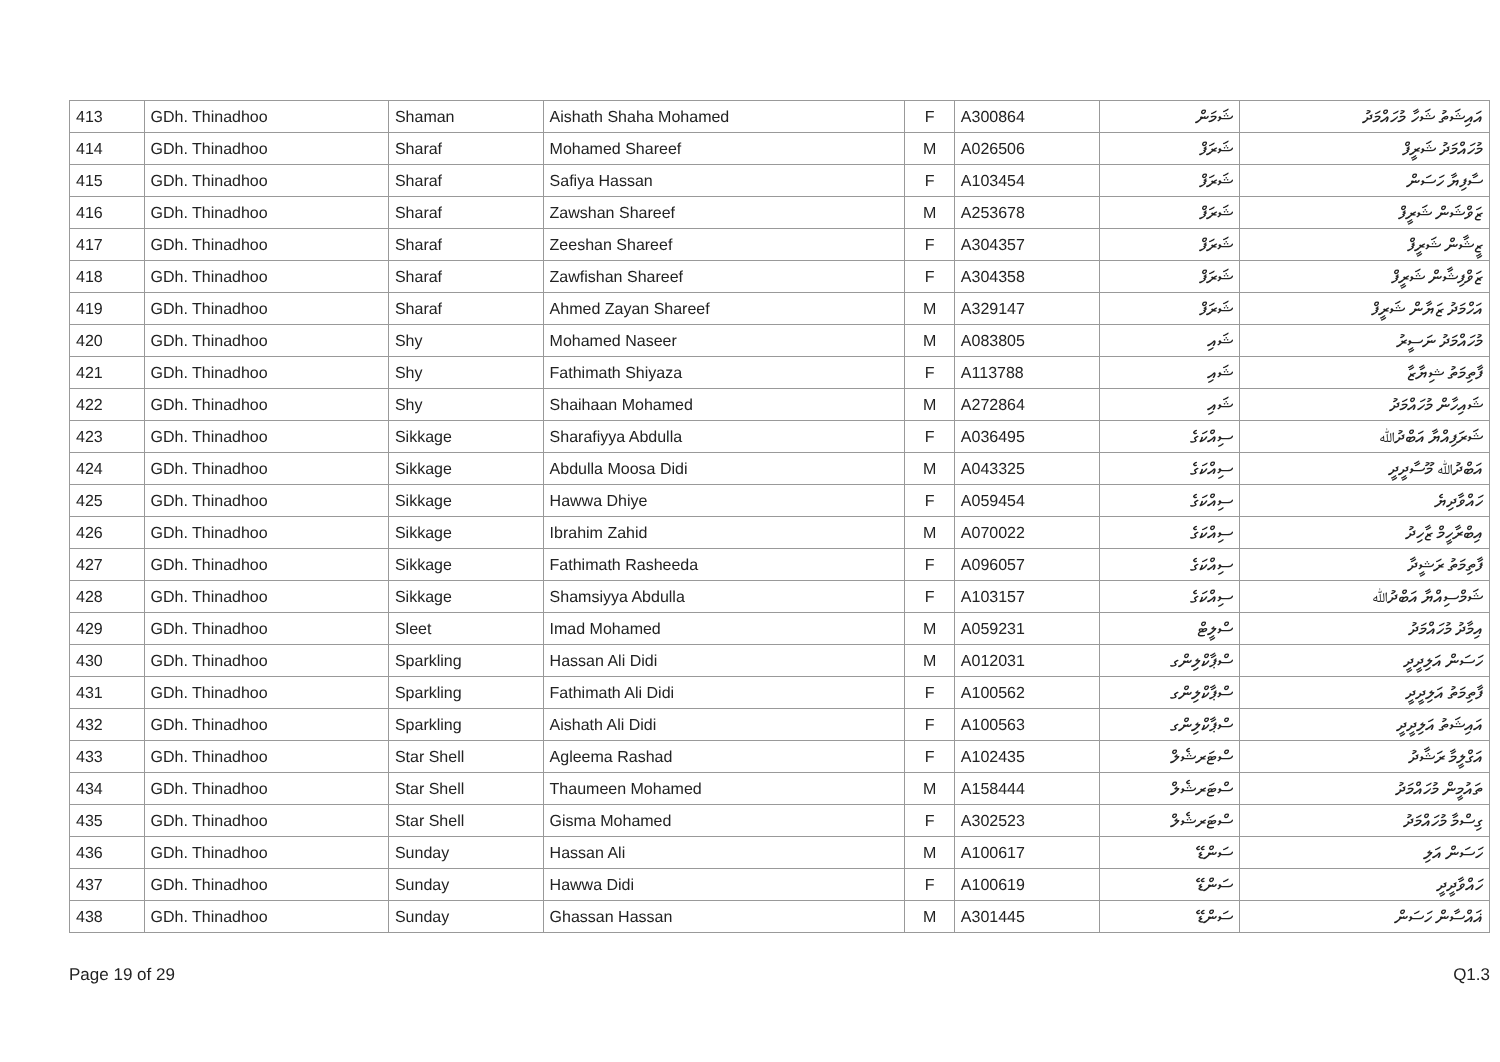| 413 | GDh. Thinadhoo | Shaman | Aishath Shaha Mohamed | F | A300864 | ޝަމަން | އައިޝަތު ޝަހާ މުހައްމަދު |
| 414 | GDh. Thinadhoo | Sharaf | Mohamed Shareef | M | A026506 | ޝަރަފް | މުހައްމަދު ޝަރީފް |
| 415 | GDh. Thinadhoo | Sharaf | Safiya Hassan | F | A103454 | ޝަރަފް | ސާފިޔާ ހަސަން |
| 416 | GDh. Thinadhoo | Sharaf | Zawshan Shareef | M | A253678 | ޝަރަފް | ޒަވްޝަން ޝަރީފް |
| 417 | GDh. Thinadhoo | Sharaf | Zeeshan Shareef | F | A304357 | ޝަރަފް | ޒީޝާން ޝަރީފް |
| 418 | GDh. Thinadhoo | Sharaf | Zawfishan Shareef | F | A304358 | ޝަރަފް | ޒަވްފިޝާން ޝަރީފް |
| 419 | GDh. Thinadhoo | Sharaf | Ahmed Zayan Shareef | M | A329147 | ޝަރަފް | އަހްމަދު ޒަޔާން ޝަރީފް |
| 420 | GDh. Thinadhoo | Shy | Mohamed Naseer | M | A083805 | ޝައި | މުހައްމަދު ނަސީރު |
| 421 | GDh. Thinadhoo | Shy | Fathimath Shiyaza | F | A113788 | ޝައި | ފާތިމަތު ޝިޔާޒާ |
| 422 | GDh. Thinadhoo | Shy | Shaihaan Mohamed | M | A272864 | ޝައި | ޝައިހާން މުހައްމަދު |
| 423 | GDh. Thinadhoo | Sikkage | Sharafiyya Abdulla | F | A036495 | ސިއްކަގެ | ޝަރަފިއްޔާ އަބްދުﷲ |
| 424 | GDh. Thinadhoo | Sikkage | Abdulla Moosa Didi | M | A043325 | ސިއްކަގެ | އަބްދުﷲ މޫސާދީދީ |
| 425 | GDh. Thinadhoo | Sikkage | Hawwa Dhiye | F | A059454 | ސިއްކަގެ | ހައްވާދިޔެ |
| 426 | GDh. Thinadhoo | Sikkage | Ibrahim Zahid | M | A070022 | ސިއްކަގެ | އިބްރާހީމް ޒާހިދު |
| 427 | GDh. Thinadhoo | Sikkage | Fathimath Rasheeda | F | A096057 | ސިއްކަގެ | ފާތިމަތު ރަޝީދާ |
| 428 | GDh. Thinadhoo | Sikkage | Shamsiyya Abdulla | F | A103157 | ސިއްކަގެ | ޝަމްސިއްޔާ އަބްދުﷲ |
| 429 | GDh. Thinadhoo | Sleet | Imad Mohamed | M | A059231 | ސްލީޓް | އިމާދު މުހައްމަދު |
| 430 | GDh. Thinadhoo | Sparkling | Hassan Ali Didi | M | A012031 | ސްޕާކްލިންގ | ހަސަން އަލިދީދީ |
| 431 | GDh. Thinadhoo | Sparkling | Fathimath Ali Didi | F | A100562 | ސްޕާކްލިންގ | ފާތިމަތު އަލިދީދީ |
| 432 | GDh. Thinadhoo | Sparkling | Aishath Ali Didi | F | A100563 | ސްޕާކްލިންގ | އައިޝަތު އަލިދީދީ |
| 433 | GDh. Thinadhoo | Star Shell | Agleema Rashad | F | A102435 | ސްޓަރޝެލް | އަގްލީމާ ރަޝާދު |
| 434 | GDh. Thinadhoo | Star Shell | Thaumeen Mohamed | M | A158444 | ސްޓަރޝެލް | ތައުމީން މުހައްމަދު |
| 435 | GDh. Thinadhoo | Star Shell | Gisma Mohamed | F | A302523 | ސްޓަރޝެލް | ގިސްމާ މުހައްމަދު |
| 436 | GDh. Thinadhoo | Sunday | Hassan Ali | M | A100617 | ސަންޑޭ | ހަސަން އަލި |
| 437 | GDh. Thinadhoo | Sunday | Hawwa Didi | F | A100619 | ސަންޑޭ | ހައްވާދީދީ |
| 438 | GDh. Thinadhoo | Sunday | Ghassan Hassan | M | A301445 | ސަންޑޭ | ޣައްސާން ހަސަން |
Page 19 of 29 Q1.3